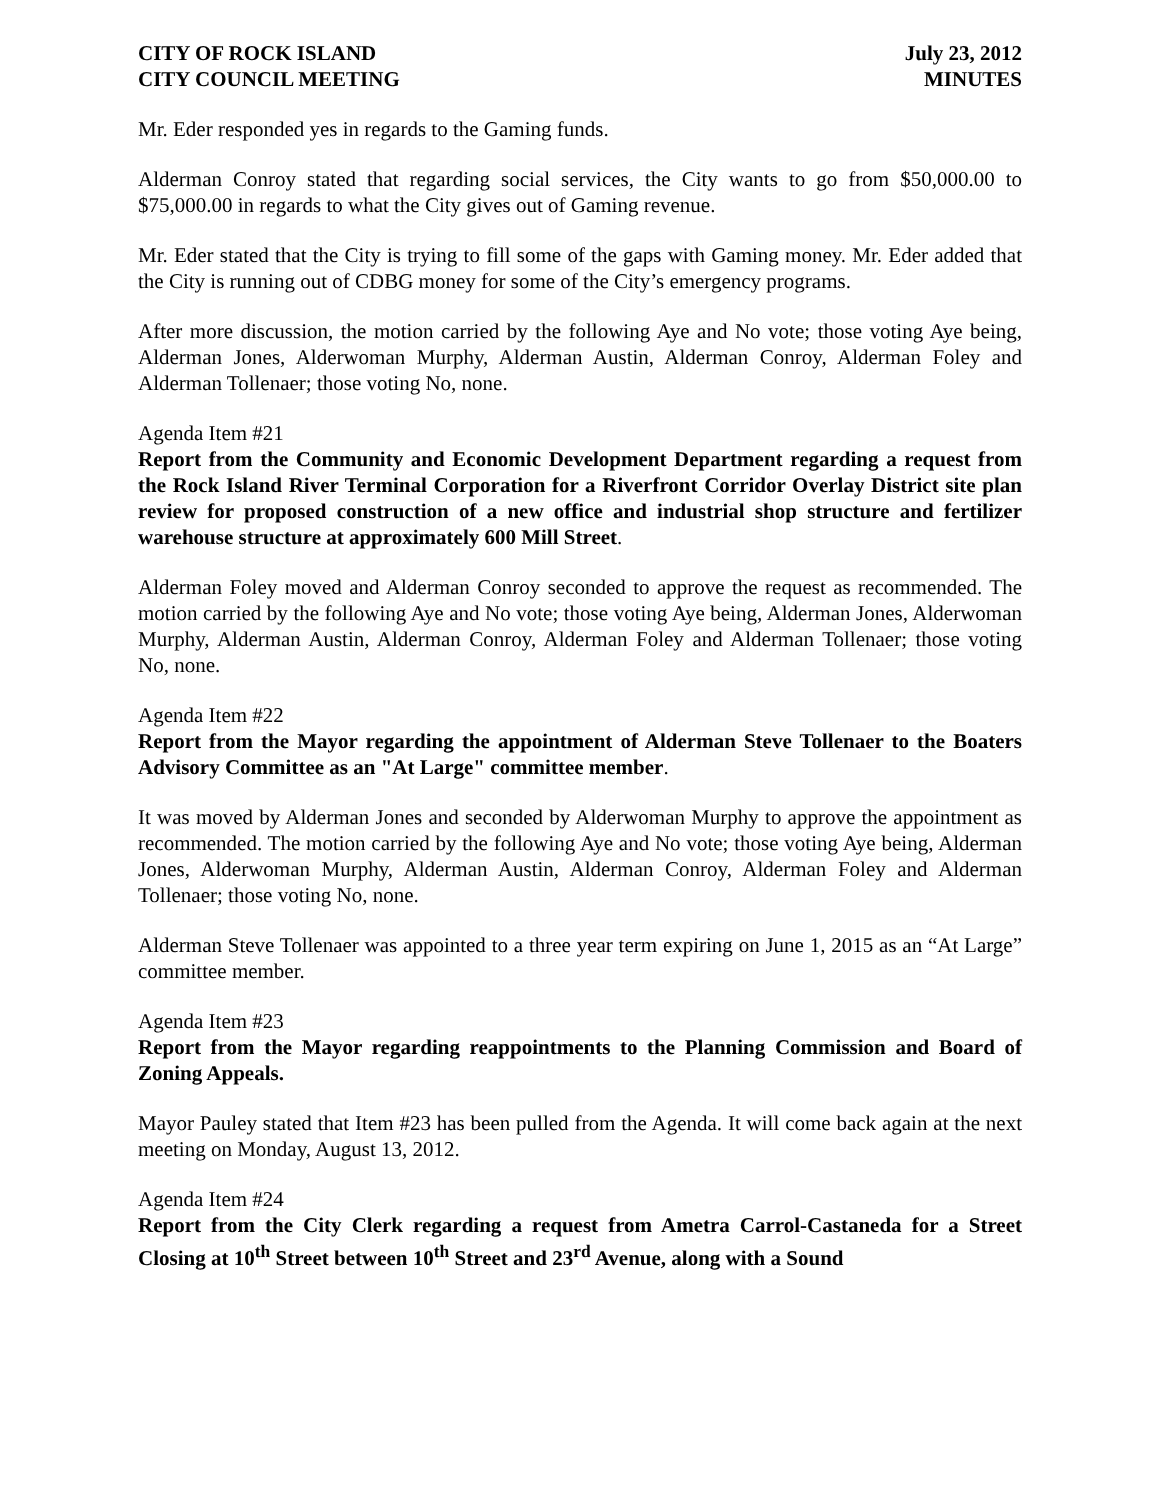CITY OF ROCK ISLAND
CITY COUNCIL MEETING
July 23, 2012
MINUTES
Mr. Eder responded yes in regards to the Gaming funds.
Alderman Conroy stated that regarding social services, the City wants to go from $50,000.00 to $75,000.00 in regards to what the City gives out of Gaming revenue.
Mr. Eder stated that the City is trying to fill some of the gaps with Gaming money. Mr. Eder added that the City is running out of CDBG money for some of the City’s emergency programs.
After more discussion, the motion carried by the following Aye and No vote; those voting Aye being, Alderman Jones, Alderwoman Murphy, Alderman Austin, Alderman Conroy, Alderman Foley and Alderman Tollenaer; those voting No, none.
Agenda Item #21
Report from the Community and Economic Development Department regarding a request from the Rock Island River Terminal Corporation for a Riverfront Corridor Overlay District site plan review for proposed construction of a new office and industrial shop structure and fertilizer warehouse structure at approximately 600 Mill Street.
Alderman Foley moved and Alderman Conroy seconded to approve the request as recommended. The motion carried by the following Aye and No vote; those voting Aye being, Alderman Jones, Alderwoman Murphy, Alderman Austin, Alderman Conroy, Alderman Foley and Alderman Tollenaer; those voting No, none.
Agenda Item #22
Report from the Mayor regarding the appointment of Alderman Steve Tollenaer to the Boaters Advisory Committee as an "At Large" committee member.
It was moved by Alderman Jones and seconded by Alderwoman Murphy to approve the appointment as recommended. The motion carried by the following Aye and No vote; those voting Aye being, Alderman Jones, Alderwoman Murphy, Alderman Austin, Alderman Conroy, Alderman Foley and Alderman Tollenaer; those voting No, none.
Alderman Steve Tollenaer was appointed to a three year term expiring on June 1, 2015 as an “At Large” committee member.
Agenda Item #23
Report from the Mayor regarding reappointments to the Planning Commission and Board of Zoning Appeals.
Mayor Pauley stated that Item #23 has been pulled from the Agenda. It will come back again at the next meeting on Monday, August 13, 2012.
Agenda Item #24
Report from the City Clerk regarding a request from Ametra Carrol-Castaneda for a Street Closing at 10<sup>th</sup> Street between 10<sup>th</sup> Street and 23<sup>rd</sup> Avenue, along with a Sound